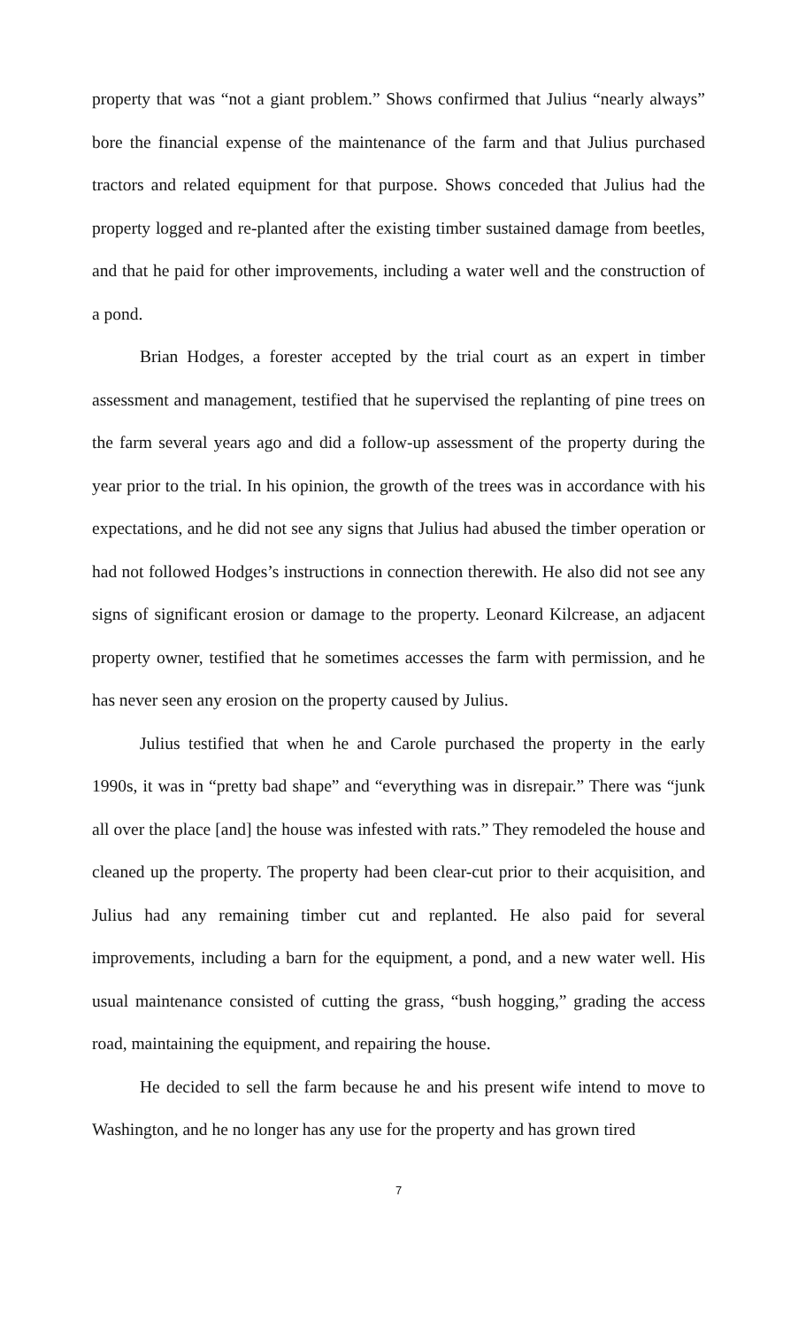property that was “not a giant problem.” Shows confirmed that Julius “nearly always” bore the financial expense of the maintenance of the farm and that Julius purchased tractors and related equipment for that purpose. Shows conceded that Julius had the property logged and re-planted after the existing timber sustained damage from beetles, and that he paid for other improvements, including a water well and the construction of a pond.
Brian Hodges, a forester accepted by the trial court as an expert in timber assessment and management, testified that he supervised the replanting of pine trees on the farm several years ago and did a follow-up assessment of the property during the year prior to the trial. In his opinion, the growth of the trees was in accordance with his expectations, and he did not see any signs that Julius had abused the timber operation or had not followed Hodges’s instructions in connection therewith. He also did not see any signs of significant erosion or damage to the property. Leonard Kilcrease, an adjacent property owner, testified that he sometimes accesses the farm with permission, and he has never seen any erosion on the property caused by Julius.
Julius testified that when he and Carole purchased the property in the early 1990s, it was in “pretty bad shape” and “everything was in disrepair.” There was “junk all over the place [and] the house was infested with rats.” They remodeled the house and cleaned up the property. The property had been clear-cut prior to their acquisition, and Julius had any remaining timber cut and replanted. He also paid for several improvements, including a barn for the equipment, a pond, and a new water well. His usual maintenance consisted of cutting the grass, “bush hogging,” grading the access road, maintaining the equipment, and repairing the house.
He decided to sell the farm because he and his present wife intend to move to Washington, and he no longer has any use for the property and has grown tired
7